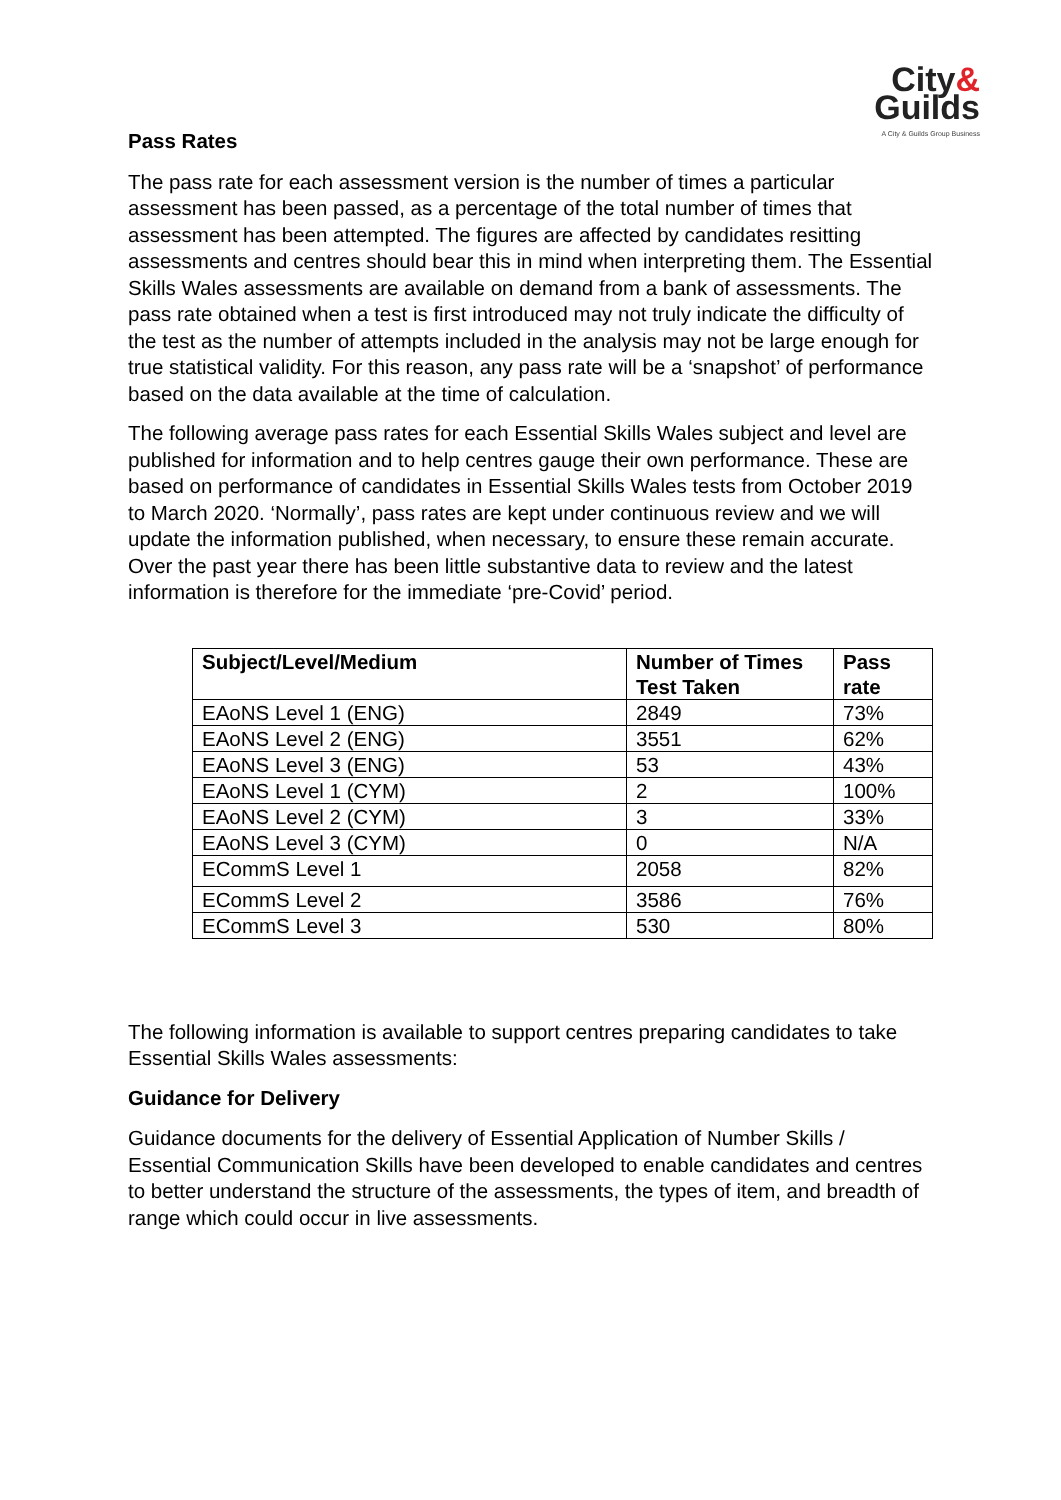City&
Guilds
A City & Guilds Group Business
Pass Rates
The pass rate for each assessment version is the number of times a particular assessment has been passed, as a percentage of the total number of times that assessment has been attempted. The figures are affected by candidates resitting assessments and centres should bear this in mind when interpreting them. The Essential Skills Wales assessments are available on demand from a bank of assessments. The pass rate obtained when a test is first introduced may not truly indicate the difficulty of the test as the number of attempts included in the analysis may not be large enough for true statistical validity. For this reason, any pass rate will be a ‘snapshot’ of performance based on the data available at the time of calculation.
The following average pass rates for each Essential Skills Wales subject and level are published for information and to help centres gauge their own performance. These are based on performance of candidates in Essential Skills Wales tests from October 2019 to March 2020. ‘Normally’, pass rates are kept under continuous review and we will update the information published, when necessary, to ensure these remain accurate. Over the past year there has been little substantive data to review and the latest information is therefore for the immediate ‘pre-Covid’ period.
| Subject/Level/Medium | Number of Times Test Taken | Pass rate |
| --- | --- | --- |
| EAoNS Level 1 (ENG) | 2849 | 73% |
| EAoNS Level 2 (ENG) | 3551 | 62% |
| EAoNS Level 3 (ENG) | 53 | 43% |
| EAoNS Level 1 (CYM) | 2 | 100% |
| EAoNS Level 2 (CYM) | 3 | 33% |
| EAoNS Level 3 (CYM) | 0 | N/A |
| ECommS Level 1 | 2058 | 82% |
| ECommS Level 2 | 3586 | 76% |
| ECommS Level 3 | 530 | 80% |
The following information is available to support centres preparing candidates to take Essential Skills Wales assessments:
Guidance for Delivery
Guidance documents for the delivery of Essential Application of Number Skills / Essential Communication Skills have been developed to enable candidates and centres to better understand the structure of the assessments, the types of item, and breadth of range which could occur in live assessments.